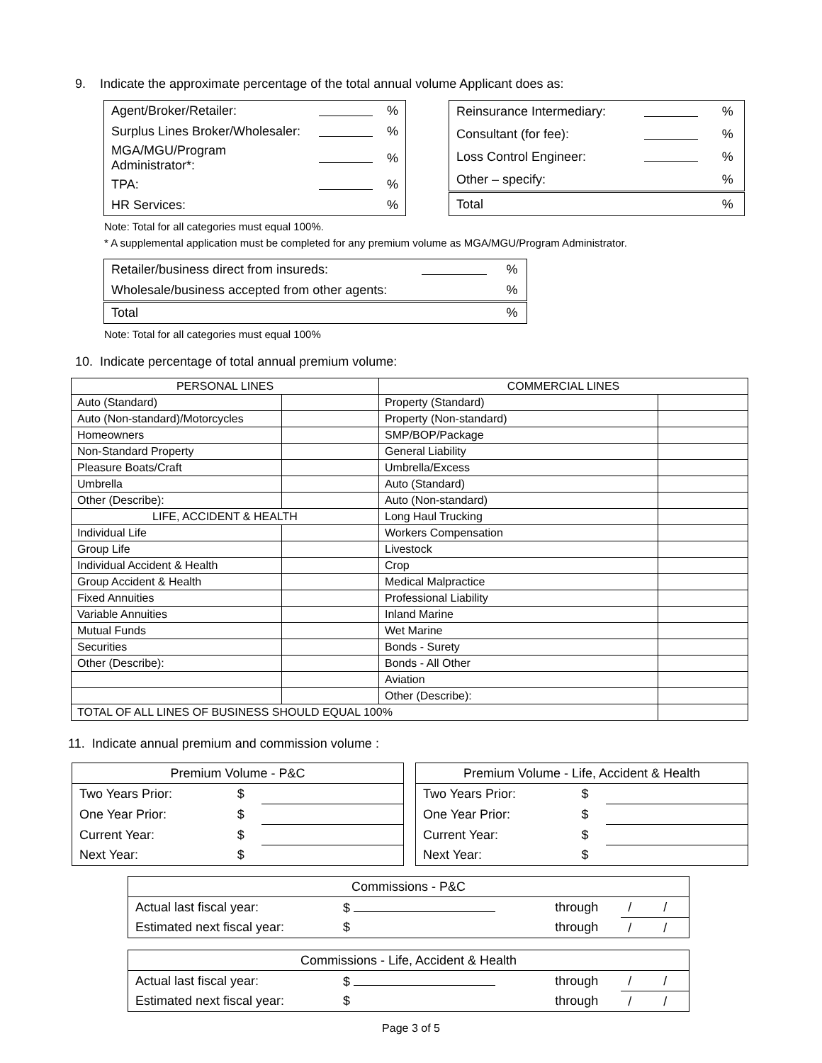9. Indicate the approximate percentage of the total annual volume Applicant does as:
| Agent/Broker/Retailer: | | % |
| Surplus Lines Broker/Wholesaler: | | % |
| MGA/MGU/Program Administrator*: | | % |
| TPA: | | % |
| HR Services: | | % |
| Reinsurance Intermediary: | | % |
| Consultant (for fee): | | % |
| Loss Control Engineer: | | % |
| Other – specify: | | % |
| Total | | % |
Note: Total for all categories must equal 100%.
* A supplemental application must be completed for any premium volume as MGA/MGU/Program Administrator.
| Retailer/business direct from insureds: | | % |
| Wholesale/business accepted from other agents: | | % |
| Total | | % |
Note: Total for all categories must equal 100%
10. Indicate percentage of total annual premium volume:
| PERSONAL LINES | | COMMERCIAL LINES | |
| Auto (Standard) | | Property (Standard) | |
| Auto (Non-standard)/Motorcycles | | Property (Non-standard) | |
| Homeowners | | SMP/BOP/Package | |
| Non-Standard Property | | General Liability | |
| Pleasure Boats/Craft | | Umbrella/Excess | |
| Umbrella | | Auto (Standard) | |
| Other (Describe): | | Auto (Non-standard) | |
| LIFE, ACCIDENT & HEALTH | | Long Haul Trucking | |
| Individual Life | | Workers Compensation | |
| Group Life | | Livestock | |
| Individual Accident & Health | | Crop | |
| Group Accident & Health | | Medical Malpractice | |
| Fixed Annuities | | Professional Liability | |
| Variable Annuities | | Inland Marine | |
| Mutual Funds | | Wet Marine | |
| Securities | | Bonds - Surety | |
| Other (Describe): | | Bonds - All Other | |
| | | Aviation | |
| | | Other (Describe): | |
| TOTAL OF ALL LINES OF BUSINESS SHOULD EQUAL 100% | | | |
11. Indicate annual premium and commission volume :
| Premium Volume - P&C | | |
| Two Years Prior: | $ | |
| One Year Prior: | $ | |
| Current Year: | $ | |
| Next Year: | $ | |
| Premium Volume - Life, Accident & Health | | |
| Two Years Prior: | $ | |
| One Year Prior: | $ | |
| Current Year: | $ | |
| Next Year: | $ | |
| Commissions - P&C | | | |
| Actual last fiscal year: | $ | through | / / |
| Estimated next fiscal year: | $ | through | / / |
| Commissions - Life, Accident & Health | | | |
| Actual last fiscal year: | $ | through | / / |
| Estimated next fiscal year: | $ | through | / / |
Page 3 of 5